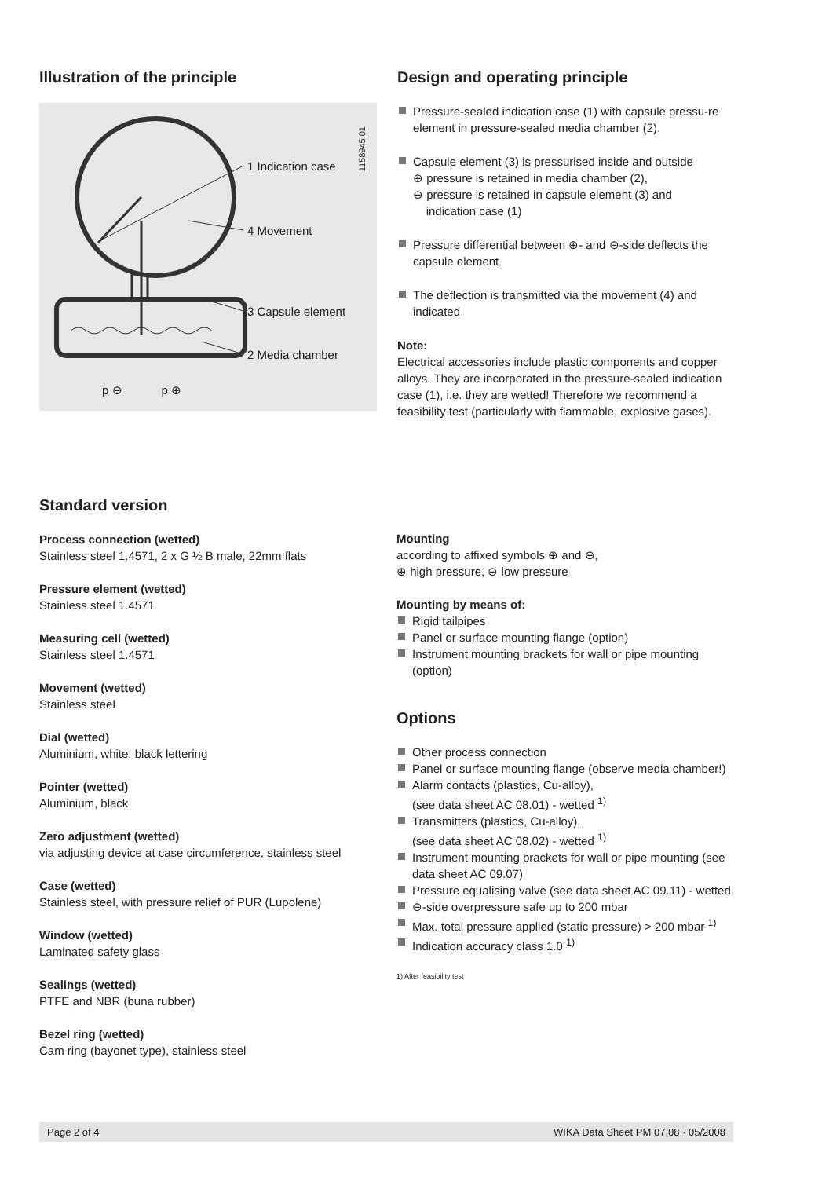Illustration of the principle
1 Indication case
4 Movement
3 Capsule element
2 Media chamber
p ⊖ p ⊕
1158945.01
Design and operating principle
Pressure-sealed indication case (1) with capsule pressu-re element in pressure-sealed media chamber (2).
Capsule element (3) is pressurised inside and outside
⊕ pressure is retained in media chamber (2),
⊖ pressure is retained in capsule element (3) and
indication case (1)
Pressure differential between ⊕- and ⊖-side deflects the capsule element
The deflection is transmitted via the movement (4) and indicated
Note:
Electrical accessories include plastic components and copper alloys. They are incorporated in the pressure-sealed indication case (1), i.e. they are wetted! Therefore we recommend a feasibility test (particularly with flammable, explosive gases).
Standard version
Process connection (wetted)
Stainless steel 1.4571, 2 x G ½ B male, 22mm flats
Pressure element (wetted)
Stainless steel 1.4571
Measuring cell (wetted)
Stainless steel 1.4571
Movement (wetted)
Stainless steel
Dial (wetted)
Aluminium, white, black lettering
Pointer (wetted)
Aluminium, black
Zero adjustment (wetted)
via adjusting device at case circumference, stainless steel
Case (wetted)
Stainless steel, with pressure relief of PUR (Lupolene)
Window (wetted)
Laminated safety glass
Sealings (wetted)
PTFE and NBR (buna rubber)
Bezel ring (wetted)
Cam ring (bayonet type), stainless steel
Mounting
according to affixed symbols ⊕ and ⊖,
⊕ high pressure, ⊖ low pressure
Mounting by means of:
Rigid tailpipes
Panel or surface mounting flange (option)
Instrument mounting brackets for wall or pipe mounting (option)
Options
Other process connection
Panel or surface mounting flange (observe media chamber!)
Alarm contacts (plastics, Cu-alloy),
(see data sheet AC 08.01) - wetted <sup>1)</sup>
Transmitters (plastics, Cu-alloy),
(see data sheet AC 08.02) - wetted <sup>1)</sup>
Instrument mounting brackets for wall or pipe mounting (see data sheet AC 09.07)
Pressure equalising valve (see data sheet AC 09.11) - wetted
⊖-side overpressure safe up to 200 mbar
Max. total pressure applied (static pressure) > 200 mbar <sup>1)</sup>
Indication accuracy class 1.0 <sup>1)</sup>
1) After feasibility test
Page 2 of 4 WIKA Data Sheet PM 07.08 · 05/2008